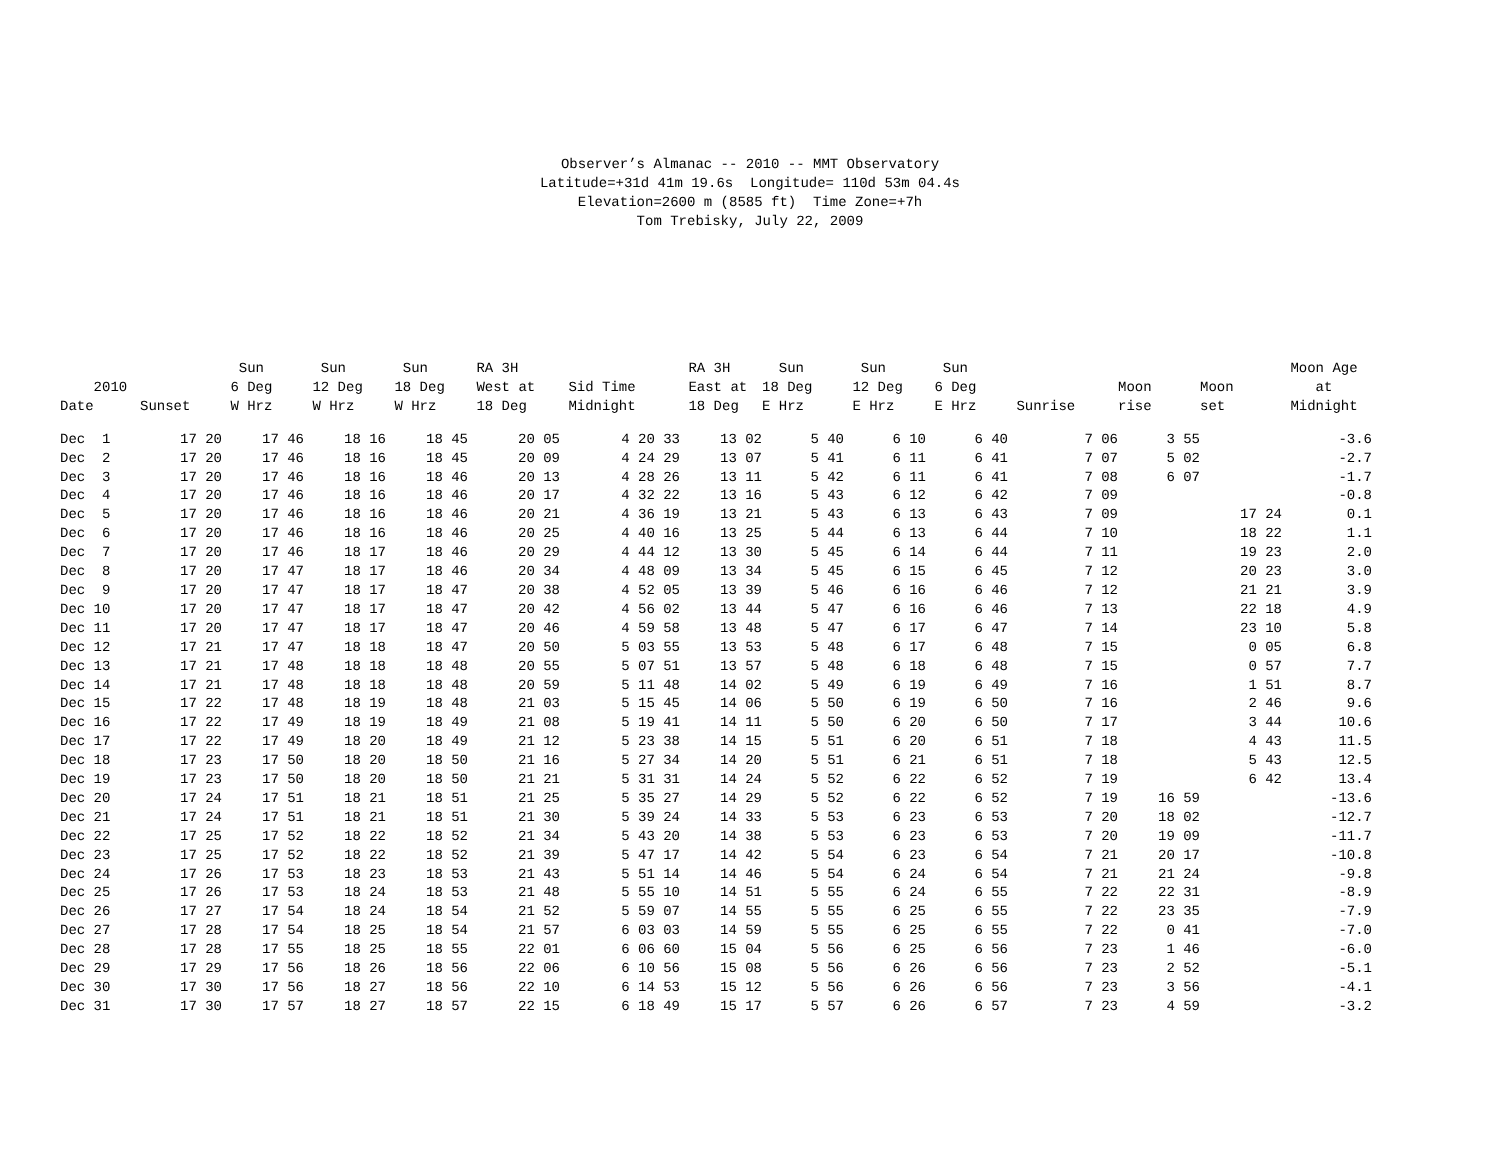Observer’s Almanac -- 2010 -- MMT Observatory Latitude=+31d 41m 19.6s Longitude= 110d 53m 04.4s Elevation=2600 m (8585 ft) Time Zone=+7h Tom Trebisky, July 22, 2009
| 2010 Date | Sunset | Sun 6 Deg W Hrz | Sun 12 Deg W Hrz | Sun 18 Deg W Hrz | RA 3H West at 18 Deg | Sid Time Midnight | RA 3H East at 18 Deg | Sun 18 Deg E Hrz | Sun 12 Deg E Hrz | Sun 6 Deg E Hrz | Sunrise | Moon rise | Moon set | Moon Age at Midnight |
| --- | --- | --- | --- | --- | --- | --- | --- | --- | --- | --- | --- | --- | --- | --- |
| Dec 1 | 17 20 | 17 46 | 18 16 | 18 45 | 20 05 | 4 20 33 | 13 02 | 5 40 | 6 10 | 6 40 | 7 06 | 3 55 | | -3.6 |
| Dec 2 | 17 20 | 17 46 | 18 16 | 18 45 | 20 09 | 4 24 29 | 13 07 | 5 41 | 6 11 | 6 41 | 7 07 | 5 02 | | -2.7 |
| Dec 3 | 17 20 | 17 46 | 18 16 | 18 46 | 20 13 | 4 28 26 | 13 11 | 5 42 | 6 11 | 6 41 | 7 08 | 6 07 | | -1.7 |
| Dec 4 | 17 20 | 17 46 | 18 16 | 18 46 | 20 17 | 4 32 22 | 13 16 | 5 43 | 6 12 | 6 42 | 7 09 | | | -0.8 |
| Dec 5 | 17 20 | 17 46 | 18 16 | 18 46 | 20 21 | 4 36 19 | 13 21 | 5 43 | 6 13 | 6 43 | 7 09 | | 17 24 | 0.1 |
| Dec 6 | 17 20 | 17 46 | 18 16 | 18 46 | 20 25 | 4 40 16 | 13 25 | 5 44 | 6 13 | 6 44 | 7 10 | | 18 22 | 1.1 |
| Dec 7 | 17 20 | 17 46 | 18 17 | 18 46 | 20 29 | 4 44 12 | 13 30 | 5 45 | 6 14 | 6 44 | 7 11 | | 19 23 | 2.0 |
| Dec 8 | 17 20 | 17 47 | 18 17 | 18 46 | 20 34 | 4 48 09 | 13 34 | 5 45 | 6 15 | 6 45 | 7 12 | | 20 23 | 3.0 |
| Dec 9 | 17 20 | 17 47 | 18 17 | 18 47 | 20 38 | 4 52 05 | 13 39 | 5 46 | 6 16 | 6 46 | 7 12 | | 21 21 | 3.9 |
| Dec 10 | 17 20 | 17 47 | 18 17 | 18 47 | 20 42 | 4 56 02 | 13 44 | 5 47 | 6 16 | 6 46 | 7 13 | | 22 18 | 4.9 |
| Dec 11 | 17 20 | 17 47 | 18 17 | 18 47 | 20 46 | 4 59 58 | 13 48 | 5 47 | 6 17 | 6 47 | 7 14 | | 23 10 | 5.8 |
| Dec 12 | 17 21 | 17 47 | 18 18 | 18 47 | 20 50 | 5 03 55 | 13 53 | 5 48 | 6 17 | 6 48 | 7 15 | | 0 05 | 6.8 |
| Dec 13 | 17 21 | 17 48 | 18 18 | 18 48 | 20 55 | 5 07 51 | 13 57 | 5 48 | 6 18 | 6 48 | 7 15 | | 0 57 | 7.7 |
| Dec 14 | 17 21 | 17 48 | 18 18 | 18 48 | 20 59 | 5 11 48 | 14 02 | 5 49 | 6 19 | 6 49 | 7 16 | | 1 51 | 8.7 |
| Dec 15 | 17 22 | 17 48 | 18 19 | 18 48 | 21 03 | 5 15 45 | 14 06 | 5 50 | 6 19 | 6 50 | 7 16 | | 2 46 | 9.6 |
| Dec 16 | 17 22 | 17 49 | 18 19 | 18 49 | 21 08 | 5 19 41 | 14 11 | 5 50 | 6 20 | 6 50 | 7 17 | | 3 44 | 10.6 |
| Dec 17 | 17 22 | 17 49 | 18 20 | 18 49 | 21 12 | 5 23 38 | 14 15 | 5 51 | 6 20 | 6 51 | 7 18 | | 4 43 | 11.5 |
| Dec 18 | 17 23 | 17 50 | 18 20 | 18 50 | 21 16 | 5 27 34 | 14 20 | 5 51 | 6 21 | 6 51 | 7 18 | | 5 43 | 12.5 |
| Dec 19 | 17 23 | 17 50 | 18 20 | 18 50 | 21 21 | 5 31 31 | 14 24 | 5 52 | 6 22 | 6 52 | 7 19 | | 6 42 | 13.4 |
| Dec 20 | 17 24 | 17 51 | 18 21 | 18 51 | 21 25 | 5 35 27 | 14 29 | 5 52 | 6 22 | 6 52 | 7 19 | 16 59 | | -13.6 |
| Dec 21 | 17 24 | 17 51 | 18 21 | 18 51 | 21 30 | 5 39 24 | 14 33 | 5 53 | 6 23 | 6 53 | 7 20 | 18 02 | | -12.7 |
| Dec 22 | 17 25 | 17 52 | 18 22 | 18 52 | 21 34 | 5 43 20 | 14 38 | 5 53 | 6 23 | 6 53 | 7 20 | 19 09 | | -11.7 |
| Dec 23 | 17 25 | 17 52 | 18 22 | 18 52 | 21 39 | 5 47 17 | 14 42 | 5 54 | 6 23 | 6 54 | 7 21 | 20 17 | | -10.8 |
| Dec 24 | 17 26 | 17 53 | 18 23 | 18 53 | 21 43 | 5 51 14 | 14 46 | 5 54 | 6 24 | 6 54 | 7 21 | 21 24 | | -9.8 |
| Dec 25 | 17 26 | 17 53 | 18 24 | 18 53 | 21 48 | 5 55 10 | 14 51 | 5 55 | 6 24 | 6 55 | 7 22 | 22 31 | | -8.9 |
| Dec 26 | 17 27 | 17 54 | 18 24 | 18 54 | 21 52 | 5 59 07 | 14 55 | 5 55 | 6 25 | 6 55 | 7 22 | 23 35 | | -7.9 |
| Dec 27 | 17 28 | 17 54 | 18 25 | 18 54 | 21 57 | 6 03 03 | 14 59 | 5 55 | 6 25 | 6 55 | 7 22 | 0 41 | | -7.0 |
| Dec 28 | 17 28 | 17 55 | 18 25 | 18 55 | 22 01 | 6 06 60 | 15 04 | 5 56 | 6 25 | 6 56 | 7 23 | 1 46 | | -6.0 |
| Dec 29 | 17 29 | 17 56 | 18 26 | 18 56 | 22 06 | 6 10 56 | 15 08 | 5 56 | 6 26 | 6 56 | 7 23 | 2 52 | | -5.1 |
| Dec 30 | 17 30 | 17 56 | 18 27 | 18 56 | 22 10 | 6 14 53 | 15 12 | 5 56 | 6 26 | 6 56 | 7 23 | 3 56 | | -4.1 |
| Dec 31 | 17 30 | 17 57 | 18 27 | 18 57 | 22 15 | 6 18 49 | 15 17 | 5 57 | 6 26 | 6 57 | 7 23 | 4 59 | | -3.2 |